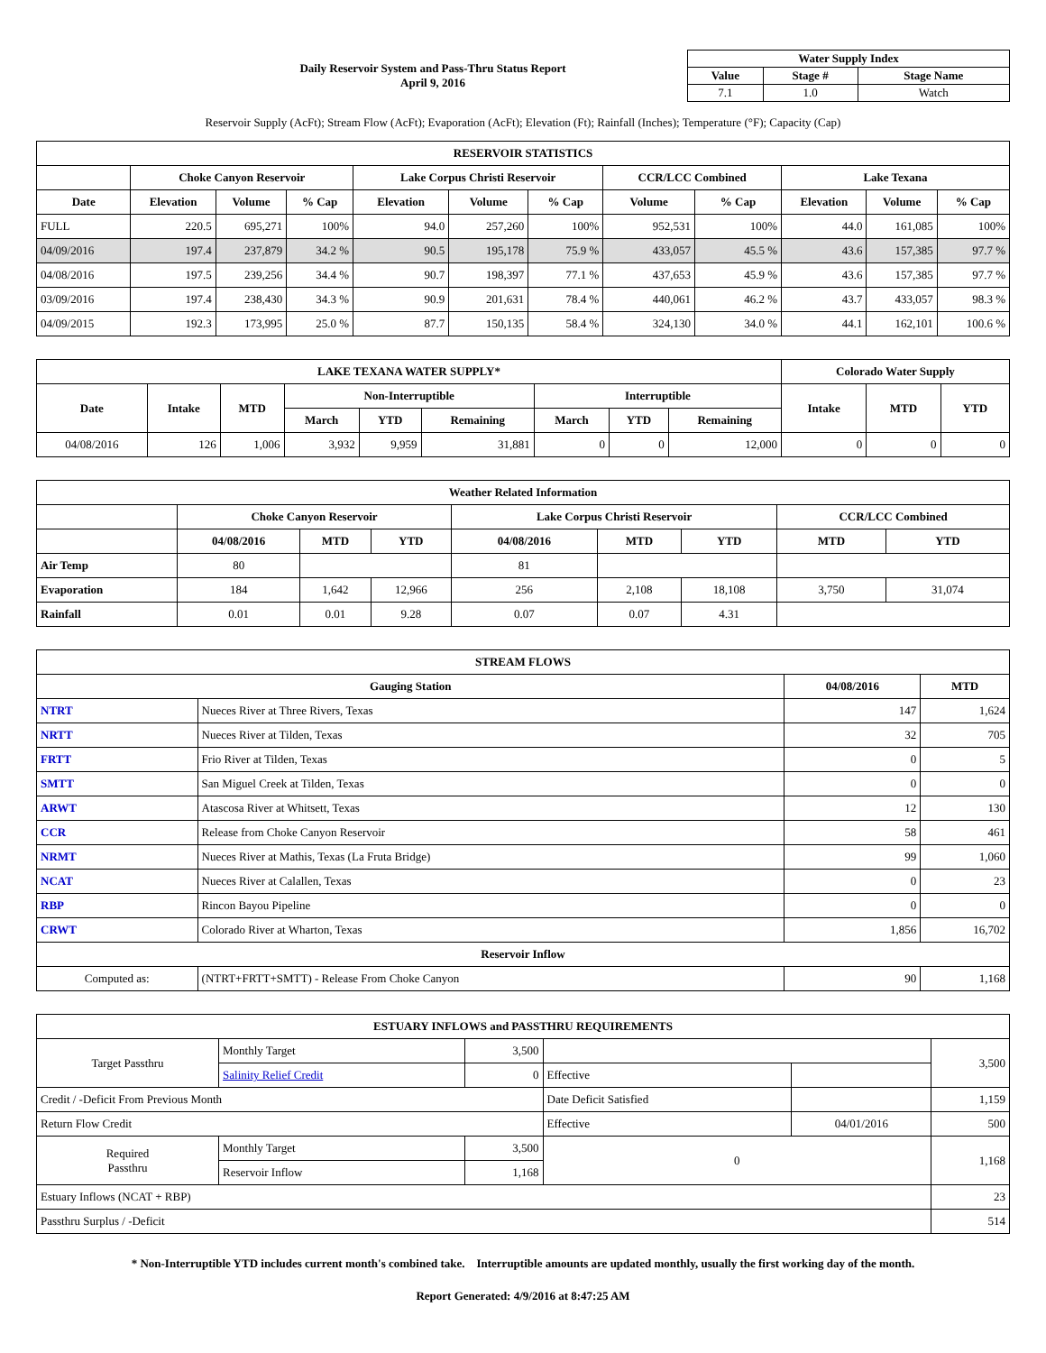Daily Reservoir System and Pass-Thru Status Report
April 9, 2016
| Water Supply Index | | |
| --- | --- | --- |
| Value | Stage # | Stage Name |
| 7.1 | 1.0 | Watch |
Reservoir Supply (AcFt); Stream Flow (AcFt); Evaporation (AcFt); Elevation (Ft); Rainfall (Inches); Temperature (°F); Capacity (Cap)
| RESERVOIR STATISTICS | | | | | | | | | | | |
| --- | --- | --- | --- | --- | --- | --- | --- | --- | --- | --- | --- |
| | Choke Canyon Reservoir | | | Lake Corpus Christi Reservoir | | | CCR/LCC Combined | | Lake Texana | | |
| Date | Elevation | Volume | % Cap | Elevation | Volume | % Cap | Volume | % Cap | Elevation | Volume | % Cap |
| FULL | 220.5 | 695,271 | 100% | 94.0 | 257,260 | 100% | 952,531 | 100% | 44.0 | 161,085 | 100% |
| 04/09/2016 | 197.4 | 237,879 | 34.2 % | 90.5 | 195,178 | 75.9 % | 433,057 | 45.5 % | 43.6 | 157,385 | 97.7 % |
| 04/08/2016 | 197.5 | 239,256 | 34.4 % | 90.7 | 198,397 | 77.1 % | 437,653 | 45.9 % | 43.6 | 157,385 | 97.7 % |
| 03/09/2016 | 197.4 | 238,430 | 34.3 % | 90.9 | 201,631 | 78.4 % | 440,061 | 46.2 % | 43.7 | 433,057 | 98.3 % |
| 04/09/2015 | 192.3 | 173,995 | 25.0 % | 87.7 | 150,135 | 58.4 % | 324,130 | 34.0 % | 44.1 | 162,101 | 100.6 % |
| LAKE TEXANA WATER SUPPLY* | | | | | | | | | Colorado Water Supply | | |
| --- | --- | --- | --- | --- | --- | --- | --- | --- | --- | --- | --- |
| Date | Intake | MTD | Non-Interruptible | | | Interruptible | | | Intake | MTD | YTD |
| | | | March | YTD | Remaining | March | YTD | Remaining | | | |
| 04/08/2016 | 126 | 1,006 | 3,932 | 9,959 | 31,881 | 0 | 0 | 12,000 | 0 | 0 | 0 |
| Weather Related Information | | | | | | | | |
| --- | --- | --- | --- | --- | --- | --- | --- | --- |
| | Choke Canyon Reservoir | | | Lake Corpus Christi Reservoir | | | CCR/LCC Combined | |
| | 04/08/2016 | MTD | YTD | 04/08/2016 | MTD | YTD | MTD | YTD |
| Air Temp | 80 | | | 81 | | | | |
| Evaporation | 184 | 1,642 | 12,966 | 256 | 2,108 | 18,108 | 3,750 | 31,074 |
| Rainfall | 0.01 | 0.01 | 9.28 | 0.07 | 0.07 | 4.31 | | |
| STREAM FLOWS | | | |
| --- | --- | --- | --- |
| Gauging Station | | 04/08/2016 | MTD |
| NTRT | Nueces River at Three Rivers, Texas | 147 | 1,624 |
| NRTT | Nueces River at Tilden, Texas | 32 | 705 |
| FRTT | Frio River at Tilden, Texas | 0 | 5 |
| SMTT | San Miguel Creek at Tilden, Texas | 0 | 0 |
| ARWT | Atascosa River at Whitsett, Texas | 12 | 130 |
| CCR | Release from Choke Canyon Reservoir | 58 | 461 |
| NRMT | Nueces River at Mathis, Texas (La Fruta Bridge) | 99 | 1,060 |
| NCAT | Nueces River at Calallen, Texas | 0 | 23 |
| RBP | Rincon Bayou Pipeline | 0 | 0 |
| CRWT | Colorado River at Wharton, Texas | 1,856 | 16,702 |
| Reservoir Inflow | | | |
| Computed as: | (NTRT+FRTT+SMTT) - Release From Choke Canyon | 90 | 1,168 |
| ESTUARY INFLOWS and PASSTHRU REQUIREMENTS | | | | | |
| --- | --- | --- | --- | --- | --- |
| Target Passthru | Monthly Target | 3,500 | | | 3,500 |
| | Salinity Relief Credit | 0 | Effective | | |
| Credit / -Deficit From Previous Month | | | Date Deficit Satisfied | | 1,159 |
| Return Flow Credit | | | Effective | 04/01/2016 | 500 |
| Required Passthru | Monthly Target | 3,500 | 0 | | 1,168 |
| | Reservoir Inflow | 1,168 | | | |
| Estuary Inflows (NCAT + RBP) | | | | | 23 |
| Passthru Surplus / -Deficit | | | | | 514 |
* Non-Interruptible YTD includes current month's combined take. Interruptible amounts are updated monthly, usually the first working day of the month.
Report Generated: 4/9/2016 at 8:47:25 AM